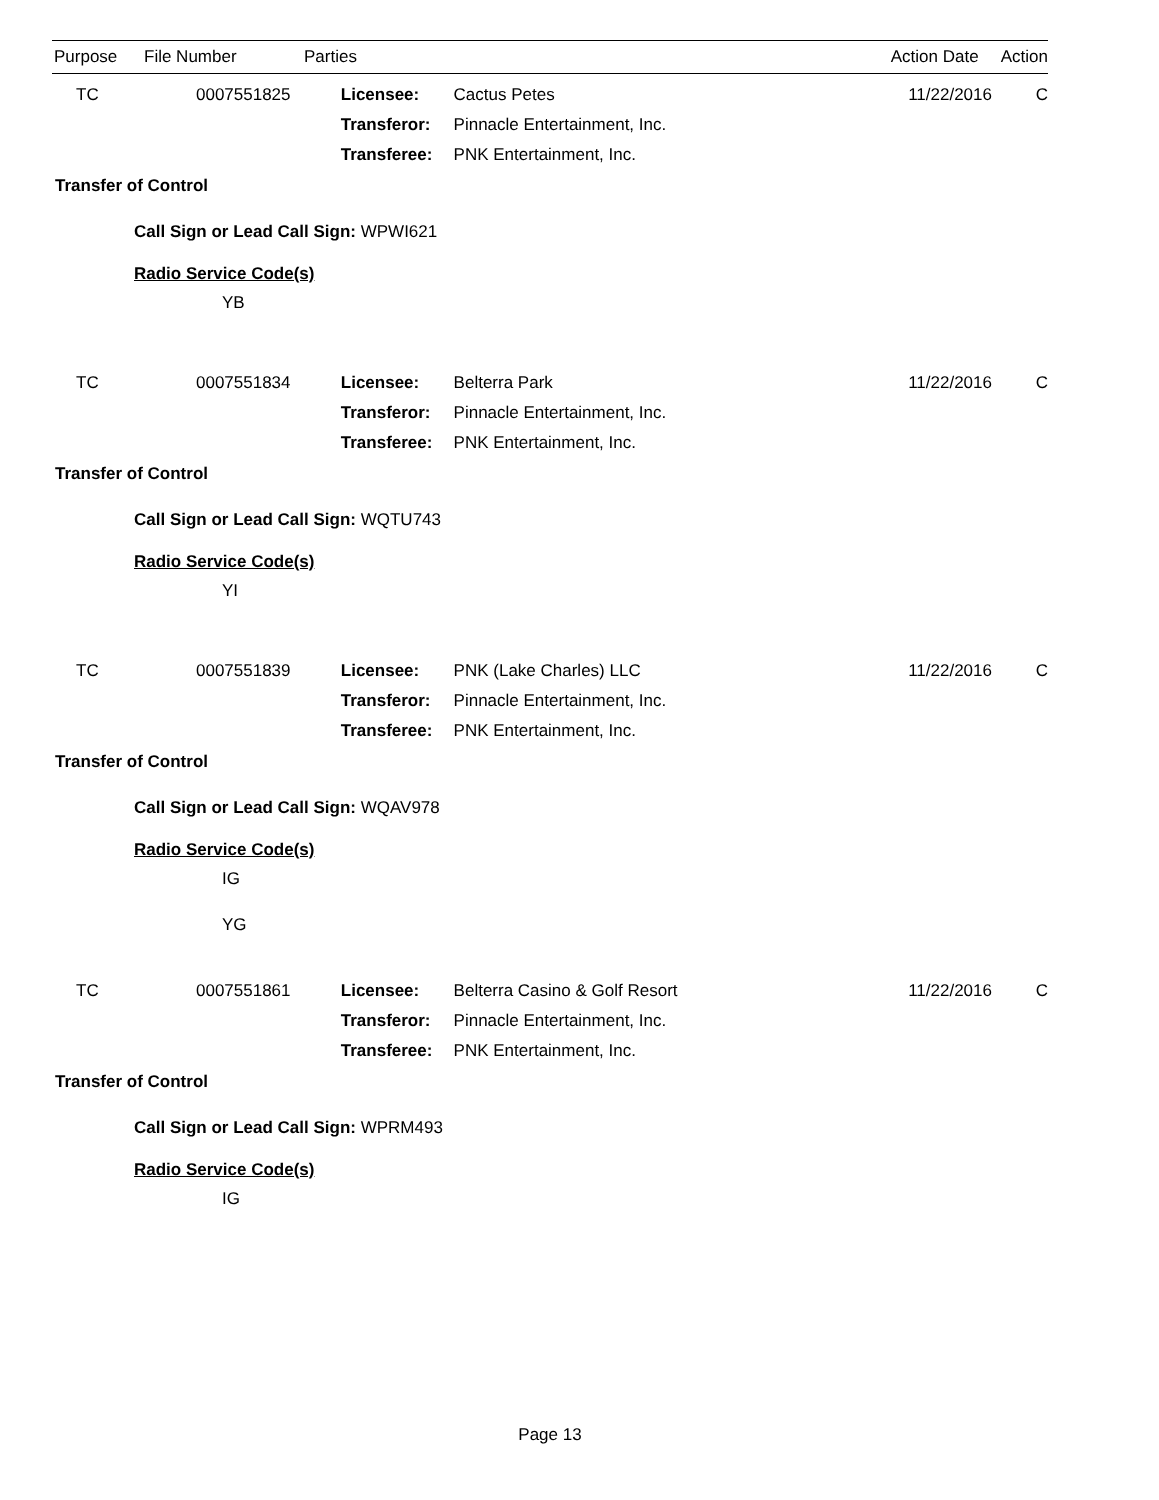Purpose File Number Parties Action Date Action
| TC | 0007551825 | Licensee: | Cactus Petes | 11/22/2016 | C |
| | | Transferor: | Pinnacle Entertainment, Inc. | | |
| | | Transferee: | PNK Entertainment, Inc. | | |
Transfer of Control
Call Sign or Lead Call Sign: WPWI621
Radio Service Code(s)
YB
| TC | 0007551834 | Licensee: | Belterra Park | 11/22/2016 | C |
| | | Transferor: | Pinnacle Entertainment, Inc. | | |
| | | Transferee: | PNK Entertainment, Inc. | | |
Transfer of Control
Call Sign or Lead Call Sign: WQTU743
Radio Service Code(s)
YI
| TC | 0007551839 | Licensee: | PNK (Lake Charles) LLC | 11/22/2016 | C |
| | | Transferor: | Pinnacle Entertainment, Inc. | | |
| | | Transferee: | PNK Entertainment, Inc. | | |
Transfer of Control
Call Sign or Lead Call Sign: WQAV978
Radio Service Code(s)
IG
YG
| TC | 0007551861 | Licensee: | Belterra Casino & Golf Resort | 11/22/2016 | C |
| | | Transferor: | Pinnacle Entertainment, Inc. | | |
| | | Transferee: | PNK Entertainment, Inc. | | |
Transfer of Control
Call Sign or Lead Call Sign: WPRM493
Radio Service Code(s)
IG
Page 13